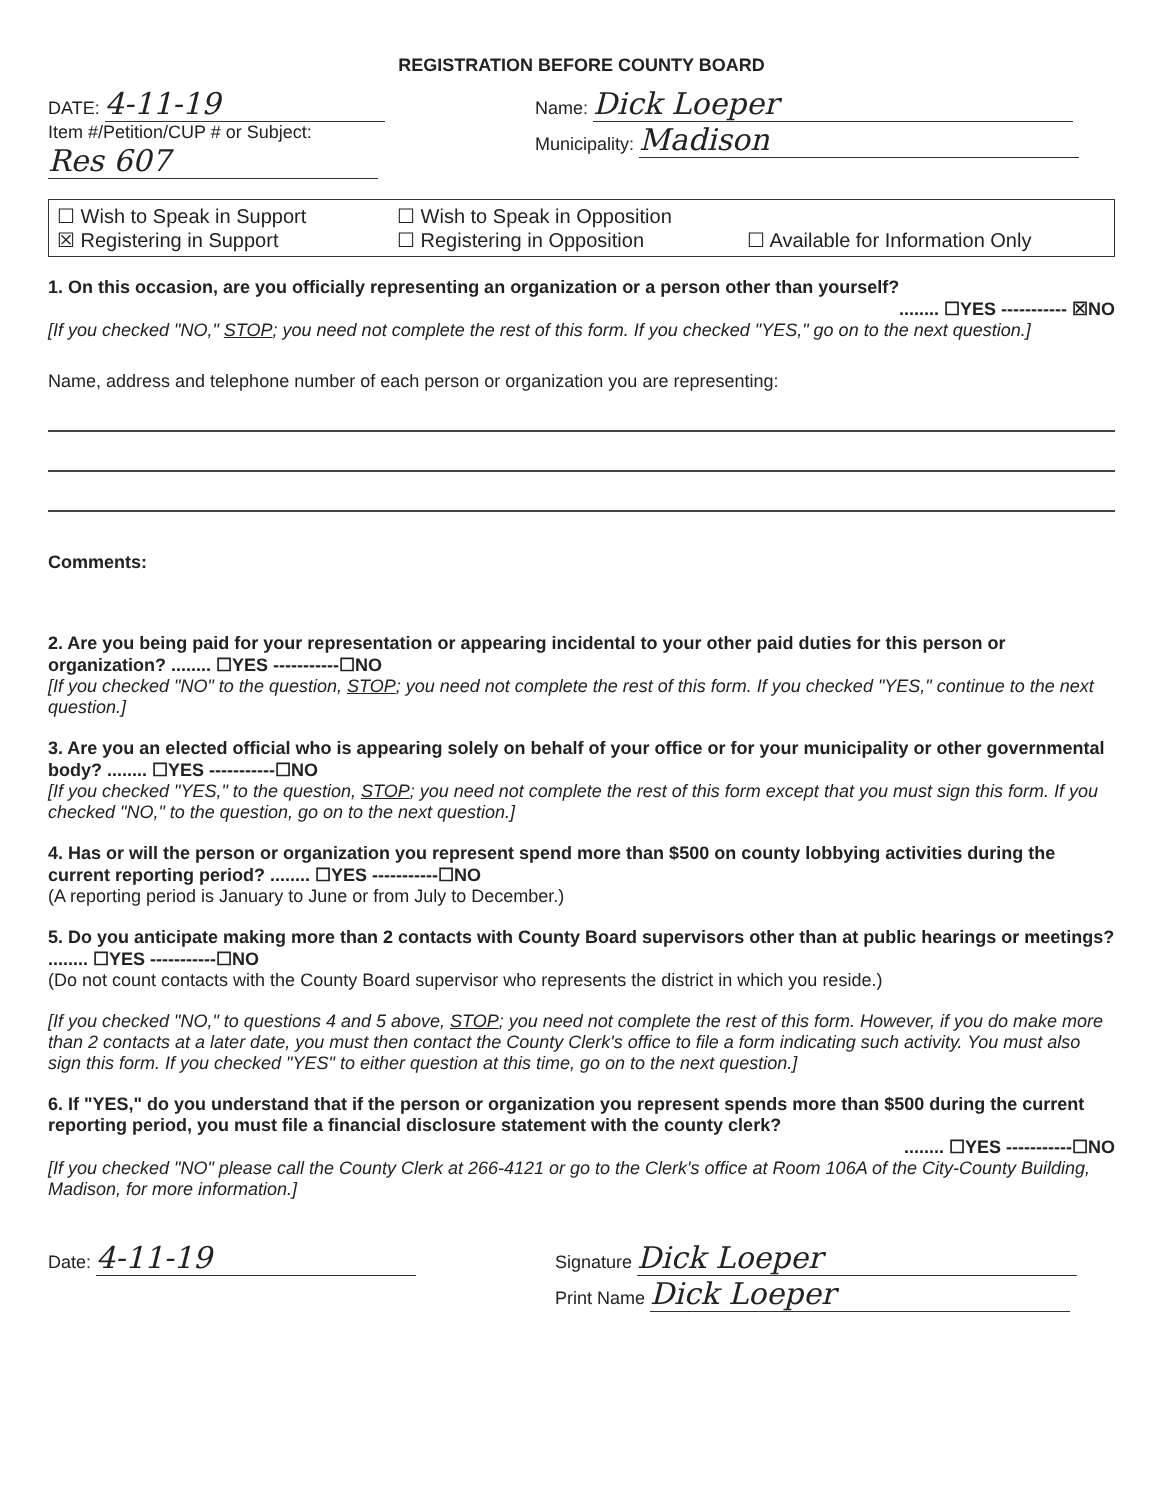REGISTRATION BEFORE COUNTY BOARD
DATE: 4-11-19
Item #/Petition/CUP # or Subject:
Res 607
Name: Dick Loeper
Municipality: Madison
☐ Wish to Speak in Support
☐ Wish to Speak in Opposition
☒ Registering in Support
☐ Registering in Opposition
☐ Available for Information Only
1. On this occasion, are you officially representing an organization or a person other than yourself?
........ ☐YES ----------- ☒NO
[If you checked "NO," STOP; you need not complete the rest of this form. If you checked "YES," go on to the next question.]
Name, address and telephone number of each person or organization you are representing:
Comments:
2. Are you being paid for your representation or appearing incidental to your other paid duties for this person or organization? ........ ☐YES -----------☐NO
[If you checked "NO" to the question, STOP; you need not complete the rest of this form. If you checked "YES," continue to the next question.]
3. Are you an elected official who is appearing solely on behalf of your office or for your municipality or other governmental body? ........ ☐YES -----------☐NO
[If you checked "YES," to the question, STOP; you need not complete the rest of this form except that you must sign this form. If you checked "NO," to the question, go on to the next question.]
4. Has or will the person or organization you represent spend more than $500 on county lobbying activities during the current reporting period? ........ ☐YES -----------☐NO
(A reporting period is January to June or from July to December.)
5. Do you anticipate making more than 2 contacts with County Board supervisors other than at public hearings or meetings? ........ ☐YES -----------☐NO
(Do not count contacts with the County Board supervisor who represents the district in which you reside.)
[If you checked "NO," to questions 4 and 5 above, STOP; you need not complete the rest of this form. However, if you do make more than 2 contacts at a later date, you must then contact the County Clerk's office to file a form indicating such activity. You must also sign this form. If you checked "YES" to either question at this time, go on to the next question.]
6. If "YES," do you understand that if the person or organization you represent spends more than $500 during the current reporting period, you must file a financial disclosure statement with the county clerk?
........ ☐YES -----------☐NO
[If you checked "NO" please call the County Clerk at 266-4121 or go to the Clerk's office at Room 106A of the City-County Building, Madison, for more information.]
Date: 4-11-19
Signature Dick Loeper
Print Name Dick Loeper